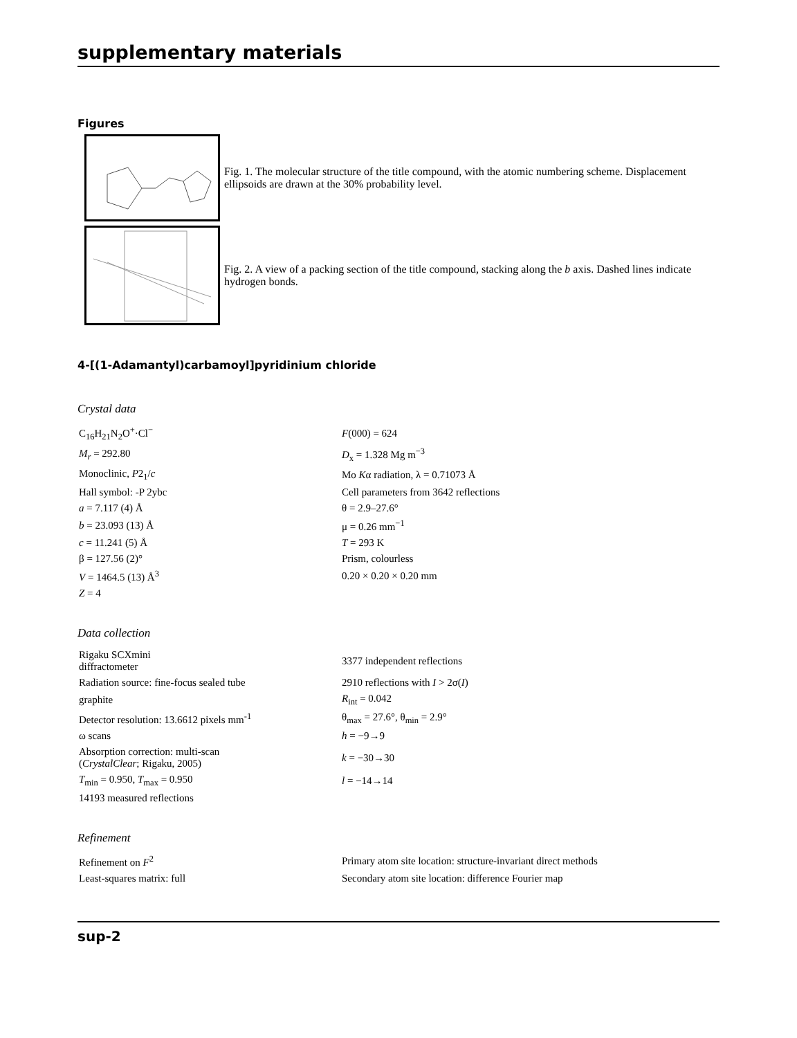supplementary materials
Figures
Fig. 1. The molecular structure of the title compound, with the atomic numbering scheme. Displacement ellipsoids are drawn at the 30% probability level.
Fig. 2. A view of a packing section of the title compound, stacking along the b axis. Dashed lines indicate hydrogen bonds.
4-[(1-Adamantyl)carbamoyl]pyridinium chloride
Crystal data
| C<sub>16</sub>H<sub>21</sub>N<sub>2</sub>O<sup>+</sup>·Cl<sup>−</sup> | F (000) = 624 |
| M<sub>r</sub> = 292.80 | D<sub>x</sub> = 1.328 Mg m<sup>−3</sup> |
| Monoclinic, P 2<sub>1</sub>/ c | Mo K α radiation, λ = 0.71073 Å |
| Hall symbol: -P 2ybc | Cell parameters from 3642 reflections |
| a = 7.117 (4) Å | θ = 2.9–27.6° |
| b = 23.093 (13) Å | μ = 0.26 mm<sup>−1</sup> |
| c = 11.241 (5) Å | T = 293 K |
| β = 127.56 (2)° | Prism, colourless |
| V = 1464.5 (13) Å<sup>3</sup> | 0.20 × 0.20 × 0.20 mm |
| Z = 4 | |
Data collection
| Rigaku SCXmini diffractometer | 3377 independent reflections |
| Radiation source: fine-focus sealed tube | 2910 reflections with I > 2σ( I ) |
| graphite | R<sub>int</sub> = 0.042 |
| Detector resolution: 13.6612 pixels mm<sup>-1</sup> | θ<sub>max</sub> = 27.6°, θ<sub>min</sub> = 2.9° |
| ω scans | h = −9→9 |
| Absorption correction: multi-scan ( CrystalClear ; Rigaku, 2005) | k = −30→30 |
| T<sub>min</sub> = 0.950, T<sub>max</sub> = 0.950 | l = −14→14 |
| 14193 measured reflections | |
Refinement
| Refinement on F<sup>2</sup> | Primary atom site location: structure-invariant direct methods |
| Least-squares matrix: full | Secondary atom site location: difference Fourier map |
sup-2